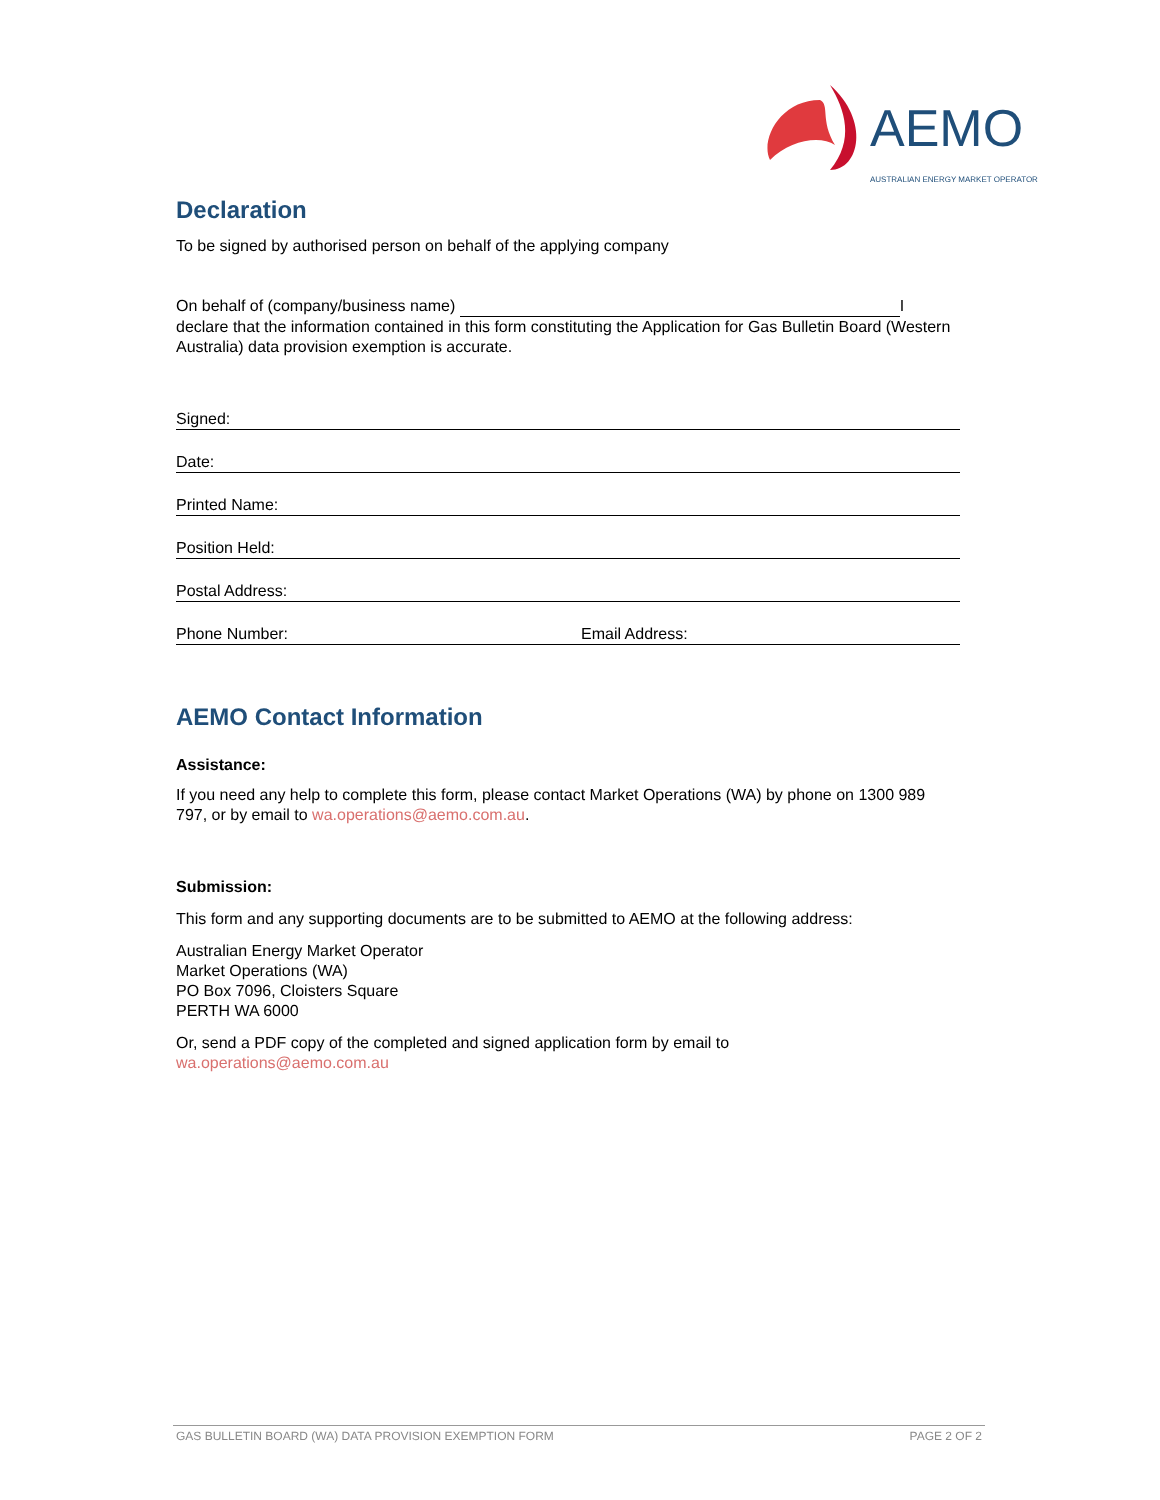AEMO
AUSTRALIAN ENERGY MARKET OPERATOR
Declaration
To be signed by authorised person on behalf of the applying company
On behalf of (company/business name) I declare that the information contained in this form constituting the Application for Gas Bulletin Board (Western Australia) data provision exemption is accurate.
Signed:
Date:
Printed Name:
Position Held:
Postal Address:
Phone Number: Email Address:
AEMO Contact Information
Assistance:
If you need any help to complete this form, please contact Market Operations (WA) by phone on 1300 989 797, or by email to wa.operations@aemo.com.au.
Submission:
This form and any supporting documents are to be submitted to AEMO at the following address:
Australian Energy Market Operator
Market Operations (WA)
PO Box 7096, Cloisters Square
PERTH WA 6000
Or, send a PDF copy of the completed and signed application form by email to
wa.operations@aemo.com.au
GAS BULLETIN BOARD (WA) DATA PROVISION EXEMPTION FORM PAGE 2 OF 2